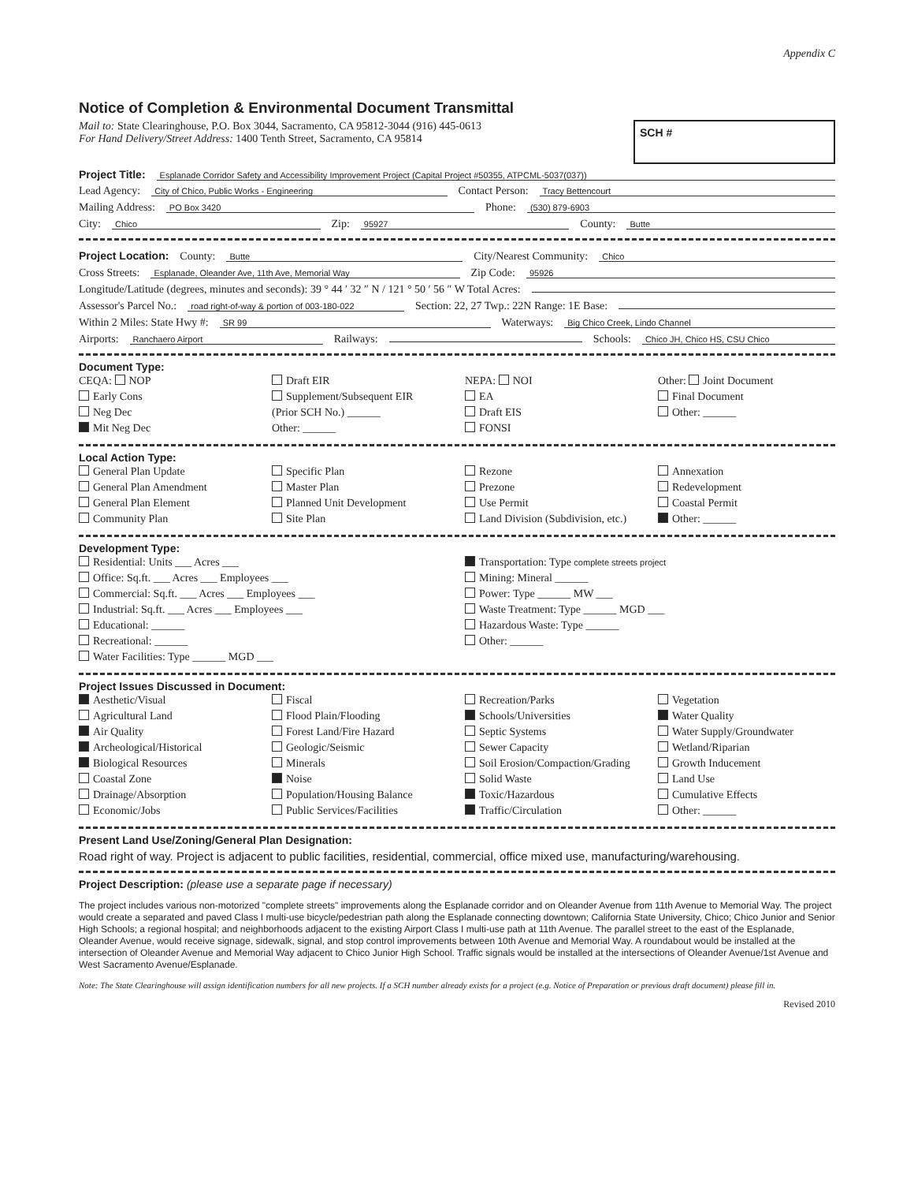Appendix C
Notice of Completion & Environmental Document Transmittal
Mail to: State Clearinghouse, P.O. Box 3044, Sacramento, CA 95812-3044 (916) 445-0613
For Hand Delivery/Street Address: 1400 Tenth Street, Sacramento, CA 95814
SCH #
Project Title: Esplanade Corridor Safety and Accessibility Improvement Project (Capital Project #50355, ATPCML-5037(037))
Lead Agency: City of Chico, Public Works - Engineering Contact Person: Tracy Bettencourt
Mailing Address: PO Box 3420 Phone: (530) 879-6903
City: Chico Zip: 95927 County: Butte
Project Location: County: Butte City/Nearest Community: Chico
Cross Streets: Esplanade, Oleander Ave, 11th Ave, Memorial Way Zip Code: 95926
Longitude/Latitude (degrees, minutes and seconds): 39 ° 44 ′ 32 ″ N / 121 ° 50 ′ 56 ″ W Total Acres:
Assessor's Parcel No.: road right-of-way & portion of 003-180-022 Section: 22, 27 Twp.: 22N Range: 1E Base:
Within 2 Miles: State Hwy #: SR 99 Waterways: Big Chico Creek, Lindo Channel
Airports: Ranchaero Airport Railways: Schools: Chico JH, Chico HS, CSU Chico
Document Type:
CEQA: NOP
Early Cons
Neg Dec
Mit Neg Dec
Draft EIR
Supplement/Subsequent EIR
(Prior SCH No.) ______
Other: ______
NEPA: NOI
EA
Draft EIS
FONSI
Other: Joint Document
Final Document
Other: ______
Local Action Type:
General Plan Update
General Plan Amendment
General Plan Element
Community Plan
Specific Plan
Master Plan
Planned Unit Development
Site Plan
Rezone
Prezone
Use Permit
Land Division (Subdivision, etc.)
Annexation
Redevelopment
Coastal Permit
Other: ______
Development Type:
Residential: Units ___ Acres ___
Office: Sq.ft. ___ Acres ___ Employees ___
Commercial: Sq.ft. ___ Acres ___ Employees ___
Industrial: Sq.ft. ___ Acres ___ Employees ___
Educational: ______
Recreational: ______
Water Facilities: Type ______ MGD ___
Transportation: Type complete streets project
Mining: Mineral ______
Power: Type ______ MW ___
Waste Treatment: Type ______ MGD ___
Hazardous Waste: Type ______
Other: ______
Project Issues Discussed in Document:
Aesthetic/Visual
Agricultural Land
Air Quality
Archeological/Historical
Biological Resources
Coastal Zone
Drainage/Absorption
Economic/Jobs
Fiscal
Flood Plain/Flooding
Forest Land/Fire Hazard
Geologic/Seismic
Minerals
Noise
Population/Housing Balance
Public Services/Facilities
Recreation/Parks
Schools/Universities
Septic Systems
Sewer Capacity
Soil Erosion/Compaction/Grading
Solid Waste
Toxic/Hazardous
Traffic/Circulation
Vegetation
Water Quality
Water Supply/Groundwater
Wetland/Riparian
Growth Inducement
Land Use
Cumulative Effects
Other: ______
Present Land Use/Zoning/General Plan Designation:
Road right of way. Project is adjacent to public facilities, residential, commercial, office mixed use, manufacturing/warehousing.
Project Description: (please use a separate page if necessary)
The project includes various non-motorized "complete streets" improvements along the Esplanade corridor and on Oleander Avenue from 11th Avenue to Memorial Way. The project would create a separated and paved Class I multi-use bicycle/pedestrian path along the Esplanade connecting downtown; California State University, Chico; Chico Junior and Senior High Schools; a regional hospital; and neighborhoods adjacent to the existing Airport Class I multi-use path at 11th Avenue. The parallel street to the east of the Esplanade, Oleander Avenue, would receive signage, sidewalk, signal, and stop control improvements between 10th Avenue and Memorial Way. A roundabout would be installed at the intersection of Oleander Avenue and Memorial Way adjacent to Chico Junior High School. Traffic signals would be installed at the intersections of Oleander Avenue/1st Avenue and West Sacramento Avenue/Esplanade.
Note: The State Clearinghouse will assign identification numbers for all new projects. If a SCH number already exists for a project (e.g. Notice of Preparation or previous draft document) please fill in.
Revised 2010